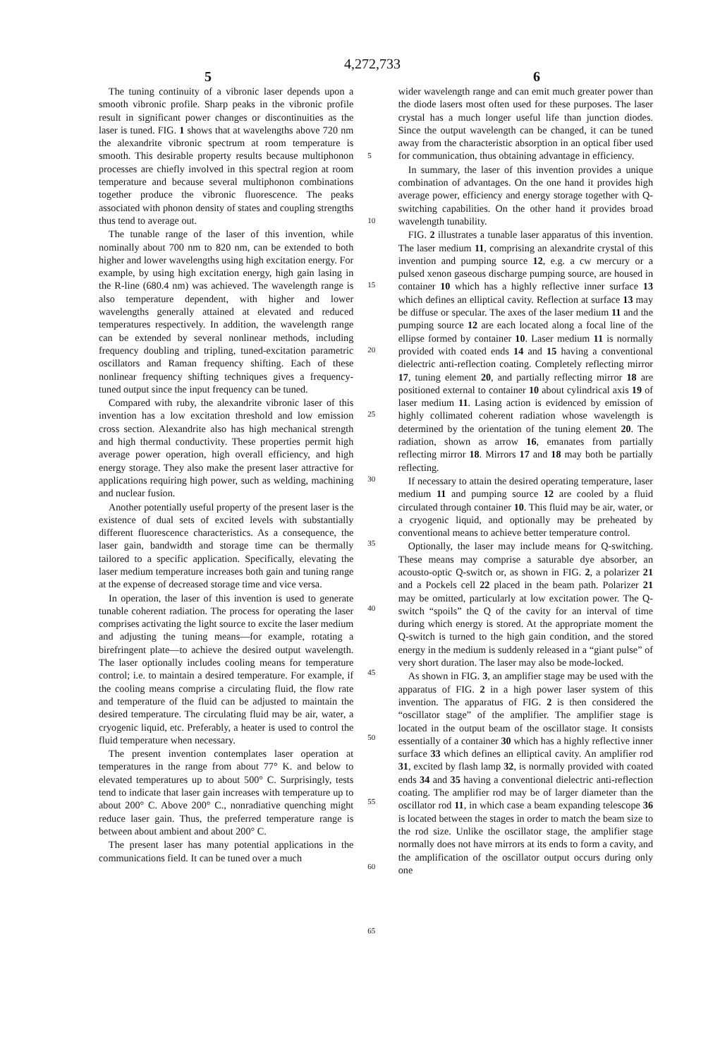5 4,272,733 6
The tuning continuity of a vibronic laser depends upon a smooth vibronic profile. Sharp peaks in the vibronic profile result in significant power changes or discontinuities as the laser is tuned. FIG. 1 shows that at wavelengths above 720 nm the alexandrite vibronic spectrum at room temperature is smooth. This desirable property results because multiphonon processes are chiefly involved in this spectral region at room temperature and because several multiphonon combinations together produce the vibronic fluorescence. The peaks associated with phonon density of states and coupling strengths thus tend to average out.
The tunable range of the laser of this invention, while nominally about 700 nm to 820 nm, can be extended to both higher and lower wavelengths using high excitation energy. For example, by using high excitation energy, high gain lasing in the R-line (680.4 nm) was achieved. The wavelength range is also temperature dependent, with higher and lower wavelengths generally attained at elevated and reduced temperatures respectively. In addition, the wavelength range can be extended by several nonlinear methods, including frequency doubling and tripling, tuned-excitation parametric oscillators and Raman frequency shifting. Each of these nonlinear frequency shifting techniques gives a frequency-tuned output since the input frequency can be tuned.
Compared with ruby, the alexandrite vibronic laser of this invention has a low excitation threshold and low emission cross section. Alexandrite also has high mechanical strength and high thermal conductivity. These properties permit high average power operation, high overall efficiency, and high energy storage. They also make the present laser attractive for applications requiring high power, such as welding, machining and nuclear fusion.
Another potentially useful property of the present laser is the existence of dual sets of excited levels with substantially different fluorescence characteristics. As a consequence, the laser gain, bandwidth and storage time can be thermally tailored to a specific application. Specifically, elevating the laser medium temperature increases both gain and tuning range at the expense of decreased storage time and vice versa.
In operation, the laser of this invention is used to generate tunable coherent radiation. The process for operating the laser comprises activating the light source to excite the laser medium and adjusting the tuning means—for example, rotating a birefringent plate—to achieve the desired output wavelength. The laser optionally includes cooling means for temperature control; i.e. to maintain a desired temperature. For example, if the cooling means comprise a circulating fluid, the flow rate and temperature of the fluid can be adjusted to maintain the desired temperature. The circulating fluid may be air, water, a cryogenic liquid, etc. Preferably, a heater is used to control the fluid temperature when necessary.
The present invention contemplates laser operation at temperatures in the range from about 77° K. and below to elevated temperatures up to about 500° C. Surprisingly, tests tend to indicate that laser gain increases with temperature up to about 200° C. Above 200° C., nonradiative quenching might reduce laser gain. Thus, the preferred temperature range is between about ambient and about 200° C.
The present laser has many potential applications in the communications field. It can be tuned over a much
5
10
15
20
25
30
35
40
45
50
55
60
65
wider wavelength range and can emit much greater power than the diode lasers most often used for these purposes. The laser crystal has a much longer useful life than junction diodes. Since the output wavelength can be changed, it can be tuned away from the characteristic absorption in an optical fiber used for communication, thus obtaining advantage in efficiency.
In summary, the laser of this invention provides a unique combination of advantages. On the one hand it provides high average power, efficiency and energy storage together with Q-switching capabilities. On the other hand it provides broad wavelength tunability.
FIG. 2 illustrates a tunable laser apparatus of this invention. The laser medium 11, comprising an alexandrite crystal of this invention and pumping source 12, e.g. a cw mercury or a pulsed xenon gaseous discharge pumping source, are housed in container 10 which has a highly reflective inner surface 13 which defines an elliptical cavity. Reflection at surface 13 may be diffuse or specular. The axes of the laser medium 11 and the pumping source 12 are each located along a focal line of the ellipse formed by container 10. Laser medium 11 is normally provided with coated ends 14 and 15 having a conventional dielectric anti-reflection coating. Completely reflecting mirror 17, tuning element 20, and partially reflecting mirror 18 are positioned external to container 10 about cylindrical axis 19 of laser medium 11. Lasing action is evidenced by emission of highly collimated coherent radiation whose wavelength is determined by the orientation of the tuning element 20. The radiation, shown as arrow 16, emanates from partially reflecting mirror 18. Mirrors 17 and 18 may both be partially reflecting.
If necessary to attain the desired operating temperature, laser medium 11 and pumping source 12 are cooled by a fluid circulated through container 10. This fluid may be air, water, or a cryogenic liquid, and optionally may be preheated by conventional means to achieve better temperature control.
Optionally, the laser may include means for Q-switching. These means may comprise a saturable dye absorber, an acousto-optic Q-switch or, as shown in FIG. 2, a polarizer 21 and a Pockels cell 22 placed in the beam path. Polarizer 21 may be omitted, particularly at low excitation power. The Q-switch “spoils” the Q of the cavity for an interval of time during which energy is stored. At the appropriate moment the Q-switch is turned to the high gain condition, and the stored energy in the medium is suddenly released in a “giant pulse” of very short duration. The laser may also be mode-locked.
As shown in FIG. 3, an amplifier stage may be used with the apparatus of FIG. 2 in a high power laser system of this invention. The apparatus of FIG. 2 is then considered the “oscillator stage” of the amplifier. The amplifier stage is located in the output beam of the oscillator stage. It consists essentially of a container 30 which has a highly reflective inner surface 33 which defines an elliptical cavity. An amplifier rod 31, excited by flash lamp 32, is normally provided with coated ends 34 and 35 having a conventional dielectric anti-reflection coating. The amplifier rod may be of larger diameter than the oscillator rod 11, in which case a beam expanding telescope 36 is located between the stages in order to match the beam size to the rod size. Unlike the oscillator stage, the amplifier stage normally does not have mirrors at its ends to form a cavity, and the amplification of the oscillator output occurs during only one